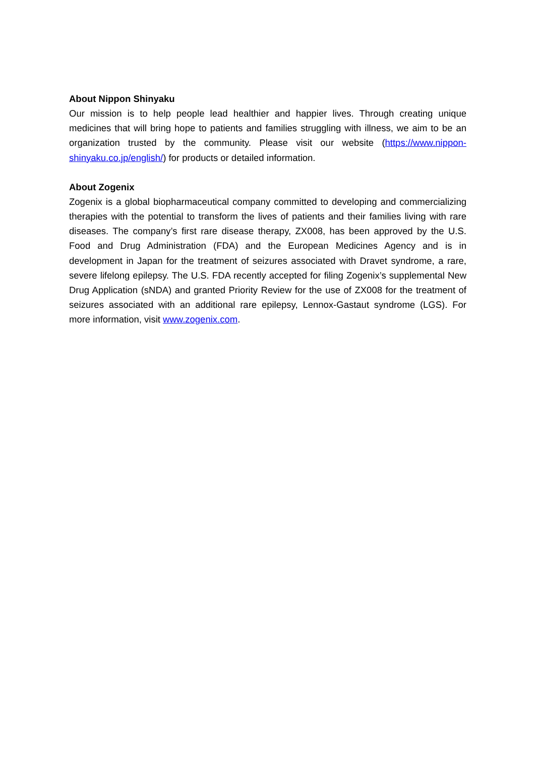About Nippon Shinyaku
Our mission is to help people lead healthier and happier lives. Through creating unique medicines that will bring hope to patients and families struggling with illness, we aim to be an organization trusted by the community. Please visit our website (https://www.nippon-shinyaku.co.jp/english/) for products or detailed information.
About Zogenix
Zogenix is a global biopharmaceutical company committed to developing and commercializing therapies with the potential to transform the lives of patients and their families living with rare diseases. The company’s first rare disease therapy, ZX008, has been approved by the U.S. Food and Drug Administration (FDA) and the European Medicines Agency and is in development in Japan for the treatment of seizures associated with Dravet syndrome, a rare, severe lifelong epilepsy. The U.S. FDA recently accepted for filing Zogenix’s supplemental New Drug Application (sNDA) and granted Priority Review for the use of ZX008 for the treatment of seizures associated with an additional rare epilepsy, Lennox-Gastaut syndrome (LGS). For more information, visit www.zogenix.com.